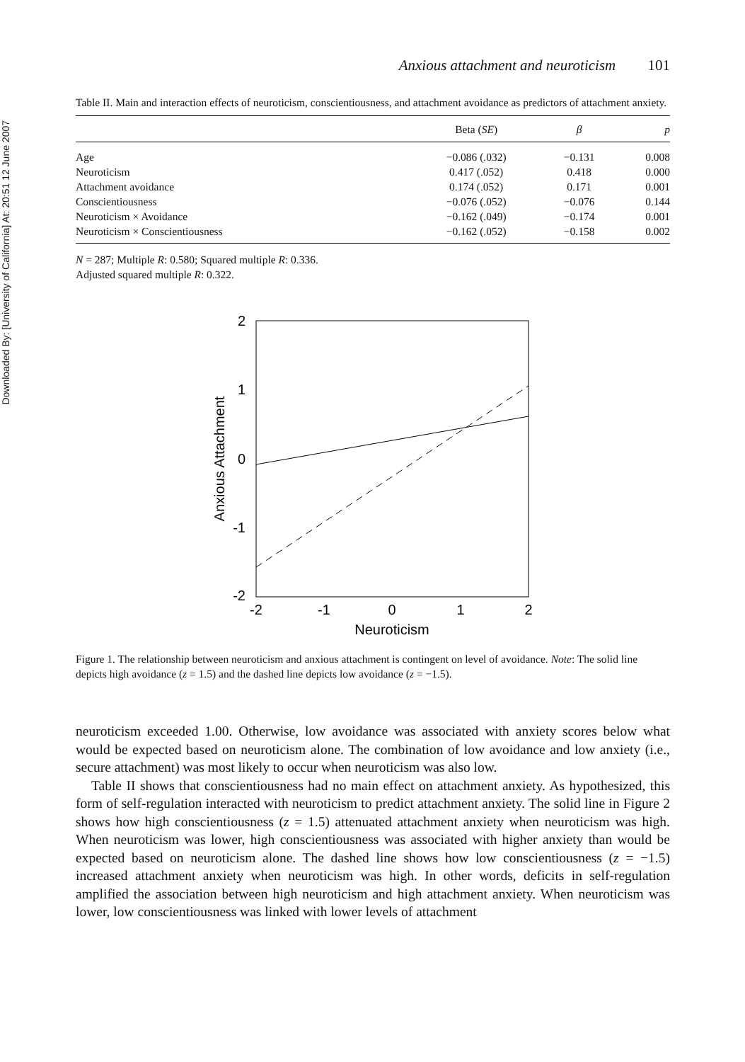Downloaded By: [University of California] At: 20:51 12 June 2007
Anxious attachment and neuroticism 101
Table II. Main and interaction effects of neuroticism, conscientiousness, and attachment avoidance as predictors of attachment anxiety.
| | Beta ( SE ) | β | p |
| --- | --- | --- | --- |
| Age | −0.086 (.032) | −0.131 | 0.008 |
| Neuroticism | 0.417 (.052) | 0.418 | 0.000 |
| Attachment avoidance | 0.174 (.052) | 0.171 | 0.001 |
| Conscientiousness | −0.076 (.052) | −0.076 | 0.144 |
| Neuroticism × Avoidance | −0.162 (.049) | −0.174 | 0.001 |
| Neuroticism × Conscientiousness | −0.162 (.052) | −0.158 | 0.002 |
N = 287; Multiple R: 0.580; Squared multiple R: 0.336.
Adjusted squared multiple R: 0.322.
2
1
0
-1
-2
-2
-1
0
1
2
Neuroticism
Anxious Attachment
Figure 1. The relationship between neuroticism and anxious attachment is contingent on level of avoidance. Note: The solid line depicts high avoidance (z = 1.5) and the dashed line depicts low avoidance (z = −1.5).
neuroticism exceeded 1.00. Otherwise, low avoidance was associated with anxiety scores below what would be expected based on neuroticism alone. The combination of low avoidance and low anxiety (i.e., secure attachment) was most likely to occur when neuroticism was also low.
Table II shows that conscientiousness had no main effect on attachment anxiety. As hypothesized, this form of self-regulation interacted with neuroticism to predict attachment anxiety. The solid line in Figure 2 shows how high conscientiousness (z = 1.5) attenuated attachment anxiety when neuroticism was high. When neuroticism was lower, high conscientiousness was associated with higher anxiety than would be expected based on neuroticism alone. The dashed line shows how low conscientiousness (z = −1.5) increased attachment anxiety when neuroticism was high. In other words, deficits in self-regulation amplified the association between high neuroticism and high attachment anxiety. When neuroticism was lower, low conscientiousness was linked with lower levels of attachment